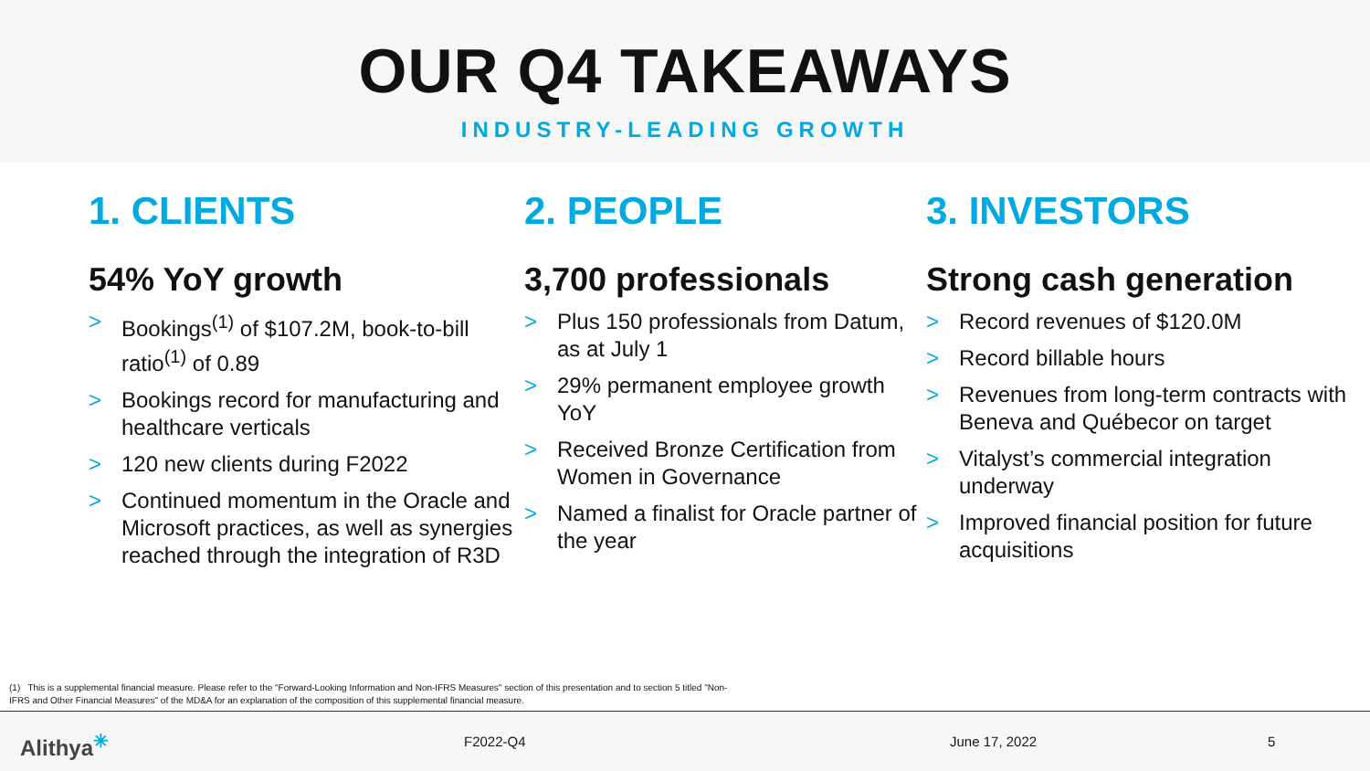OUR Q4 TAKEAWAYS
INDUSTRY-LEADING GROWTH
1. CLIENTS
54% YoY growth
> Bookings<sup>(1)</sup> of $107.2M, book-to-bill ratio<sup>(1)</sup> of 0.89
> Bookings record for manufacturing and healthcare verticals
> 120 new clients during F2022
> Continued momentum in the Oracle and Microsoft practices, as well as synergies reached through the integration of R3D
2. PEOPLE
3,700 professionals
> Plus 150 professionals from Datum, as at July 1
> 29% permanent employee growth YoY
> Received Bronze Certification from Women in Governance
> Named a finalist for Oracle partner of the year
3. INVESTORS
Strong cash generation
> Record revenues of $120.0M
> Record billable hours
> Revenues from long-term contracts with Beneva and Québecor on target
> Vitalyst’s commercial integration underway
> Improved financial position for future acquisitions
(1) This is a supplemental financial measure. Please refer to the "Forward-Looking Information and Non-IFRS Measures" section of this presentation and to section 5 titled "Non-IFRS and Other Financial Measures" of the MD&A for an explanation of the composition of this supplemental financial measure.
Alithya<sup>✳</sup> F2022-Q4 June 17, 2022 5